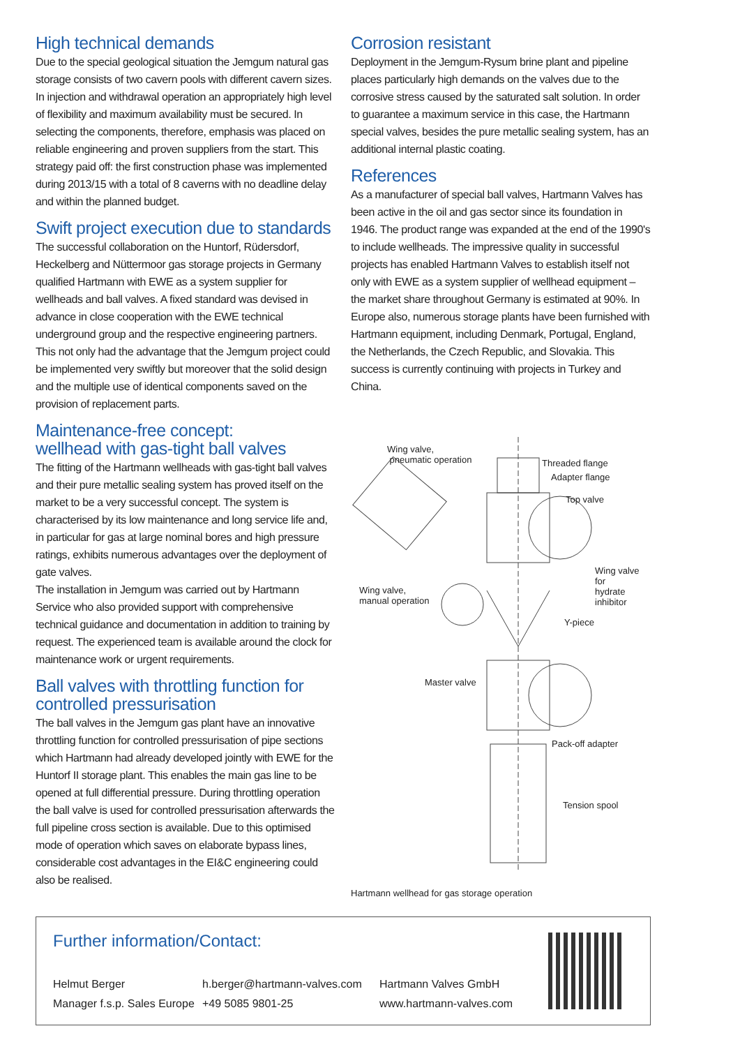High technical demands
Due to the special geological situation the Jemgum natural gas storage consists of two cavern pools with different cavern sizes. In injection and withdrawal operation an appropriately high level of flexibility and maximum availability must be secured. In selecting the components, therefore, emphasis was placed on reliable engineering and proven suppliers from the start. This strategy paid off: the first construction phase was implemented during 2013/15 with a total of 8 caverns with no deadline delay and within the planned budget.
Swift project execution due to standards
The successful collaboration on the Huntorf, Rüdersdorf, Heckelberg and Nüttermoor gas storage projects in Germany qualified Hartmann with EWE as a system supplier for wellheads and ball valves. A fixed standard was devised in advance in close cooperation with the EWE technical underground group and the respective engineering partners. This not only had the advantage that the Jemgum project could be implemented very swiftly but moreover that the solid design and the multiple use of identical components saved on the provision of replacement parts.
Maintenance-free concept:
wellhead with gas-tight ball valves
The fitting of the Hartmann wellheads with gas-tight ball valves and their pure metallic sealing system has proved itself on the market to be a very successful concept. The system is characterised by its low maintenance and long service life and, in particular for gas at large nominal bores and high pressure ratings, exhibits numerous advantages over the deployment of gate valves.
The installation in Jemgum was carried out by Hartmann Service who also provided support with comprehensive technical guidance and documentation in addition to training by request. The experienced team is available around the clock for maintenance work or urgent requirements.
Ball valves with throttling function for controlled pressurisation
The ball valves in the Jemgum gas plant have an innovative throttling function for controlled pressurisation of pipe sections which Hartmann had already developed jointly with EWE for the Huntorf II storage plant. This enables the main gas line to be opened at full differential pressure. During throttling operation the ball valve is used for controlled pressurisation afterwards the full pipeline cross section is available. Due to this optimised mode of operation which saves on elaborate bypass lines, considerable cost advantages in the EI&C engineering could also be realised.
Corrosion resistant
Deployment in the Jemgum-Rysum brine plant and pipeline places particularly high demands on the valves due to the corrosive stress caused by the saturated salt solution. In order to guarantee a maximum service in this case, the Hartmann special valves, besides the pure metallic sealing system, has an additional internal plastic coating.
References
As a manufacturer of special ball valves, Hartmann Valves has been active in the oil and gas sector since its foundation in 1946. The product range was expanded at the end of the 1990's to include wellheads. The impressive quality in successful projects has enabled Hartmann Valves to establish itself not only with EWE as a system supplier of wellhead equipment – the market share throughout Germany is estimated at 90%. In Europe also, numerous storage plants have been furnished with Hartmann equipment, including Denmark, Portugal, England, the Netherlands, the Czech Republic, and Slovakia. This success is currently continuing with projects in Turkey and China.
Wing valve,
pneumatic operation Threaded flange
Adapter flange
Top valve
Wing valve for
hydrate inhibitor
Wing valve,
manual operation
Y-piece
Master valve
Pack-off adapter
Tension spool
Hartmann wellhead for gas storage operation
Further information/Contact:
Helmut Berger
Manager f.s.p. Sales Europe
h.berger@hartmann-valves.com
+49 5085 9801-25
Hartmann Valves GmbH
www.hartmann-valves.com